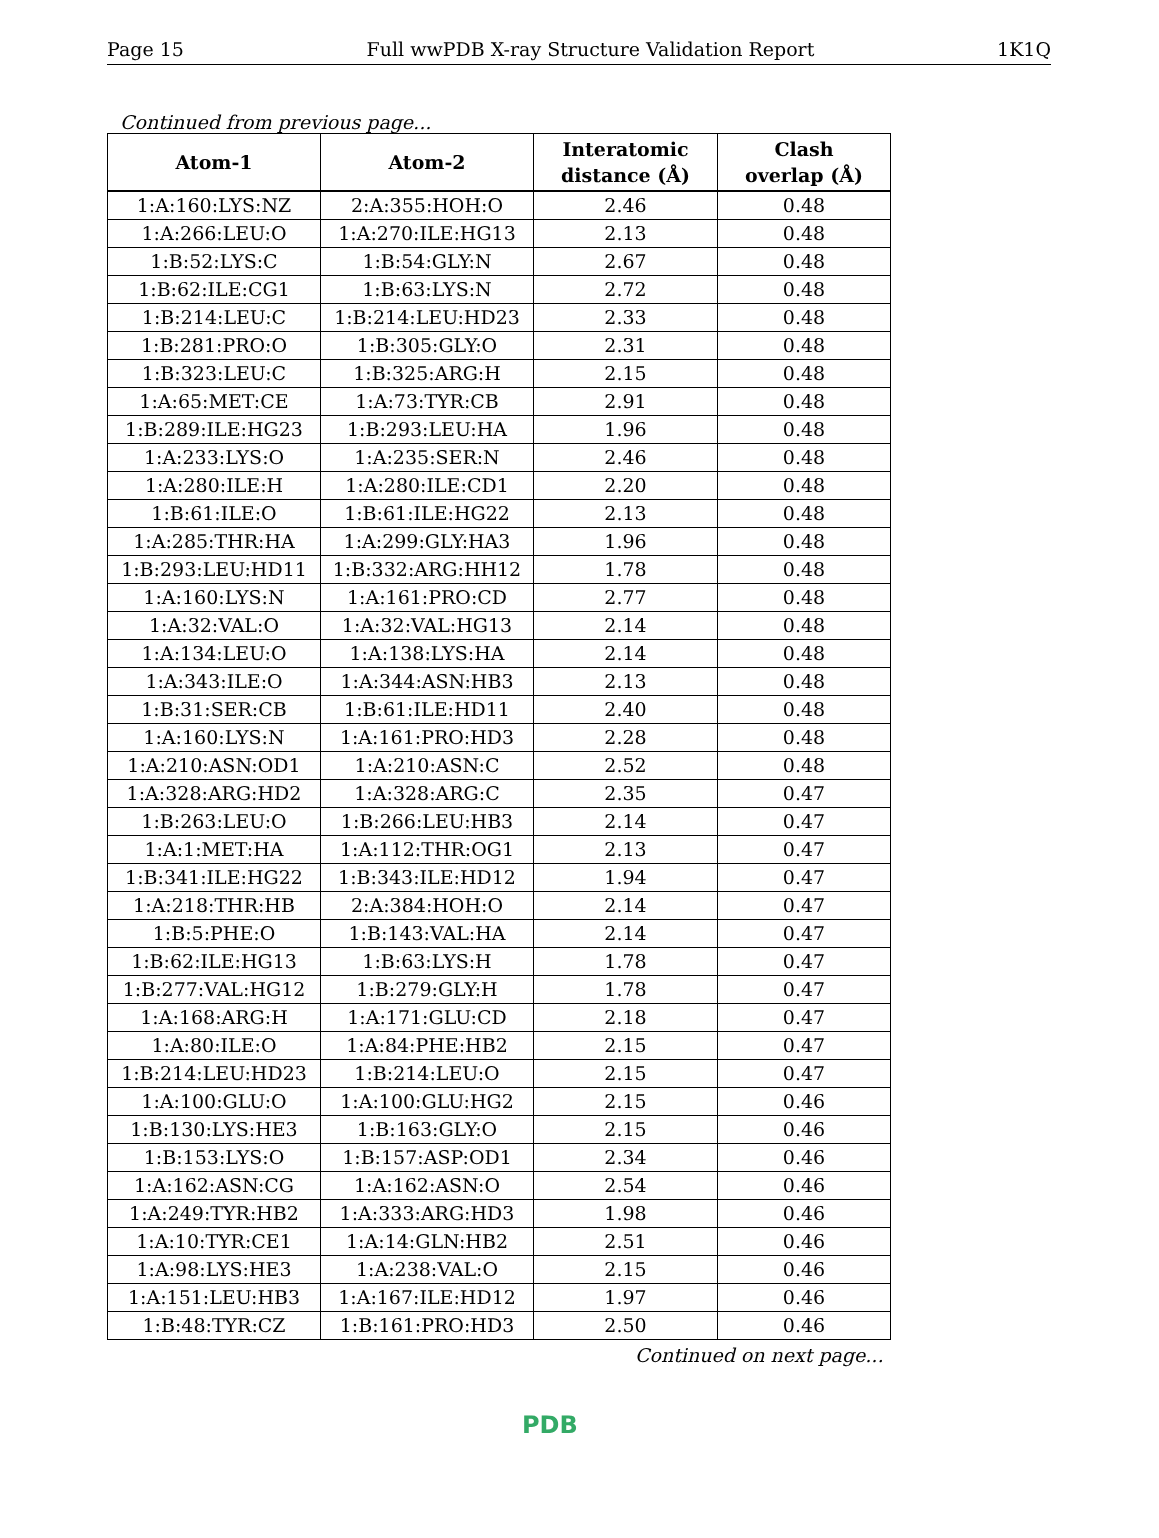Page 15 Full wwPDB X-ray Structure Validation Report 1K1Q
Continued from previous page...
| Atom-1 | Atom-2 | Interatomic distance (Å) | Clash overlap (Å) |
| --- | --- | --- | --- |
| 1:A:160:LYS:NZ | 2:A:355:HOH:O | 2.46 | 0.48 |
| 1:A:266:LEU:O | 1:A:270:ILE:HG13 | 2.13 | 0.48 |
| 1:B:52:LYS:C | 1:B:54:GLY:N | 2.67 | 0.48 |
| 1:B:62:ILE:CG1 | 1:B:63:LYS:N | 2.72 | 0.48 |
| 1:B:214:LEU:C | 1:B:214:LEU:HD23 | 2.33 | 0.48 |
| 1:B:281:PRO:O | 1:B:305:GLY:O | 2.31 | 0.48 |
| 1:B:323:LEU:C | 1:B:325:ARG:H | 2.15 | 0.48 |
| 1:A:65:MET:CE | 1:A:73:TYR:CB | 2.91 | 0.48 |
| 1:B:289:ILE:HG23 | 1:B:293:LEU:HA | 1.96 | 0.48 |
| 1:A:233:LYS:O | 1:A:235:SER:N | 2.46 | 0.48 |
| 1:A:280:ILE:H | 1:A:280:ILE:CD1 | 2.20 | 0.48 |
| 1:B:61:ILE:O | 1:B:61:ILE:HG22 | 2.13 | 0.48 |
| 1:A:285:THR:HA | 1:A:299:GLY:HA3 | 1.96 | 0.48 |
| 1:B:293:LEU:HD11 | 1:B:332:ARG:HH12 | 1.78 | 0.48 |
| 1:A:160:LYS:N | 1:A:161:PRO:CD | 2.77 | 0.48 |
| 1:A:32:VAL:O | 1:A:32:VAL:HG13 | 2.14 | 0.48 |
| 1:A:134:LEU:O | 1:A:138:LYS:HA | 2.14 | 0.48 |
| 1:A:343:ILE:O | 1:A:344:ASN:HB3 | 2.13 | 0.48 |
| 1:B:31:SER:CB | 1:B:61:ILE:HD11 | 2.40 | 0.48 |
| 1:A:160:LYS:N | 1:A:161:PRO:HD3 | 2.28 | 0.48 |
| 1:A:210:ASN:OD1 | 1:A:210:ASN:C | 2.52 | 0.48 |
| 1:A:328:ARG:HD2 | 1:A:328:ARG:C | 2.35 | 0.47 |
| 1:B:263:LEU:O | 1:B:266:LEU:HB3 | 2.14 | 0.47 |
| 1:A:1:MET:HA | 1:A:112:THR:OG1 | 2.13 | 0.47 |
| 1:B:341:ILE:HG22 | 1:B:343:ILE:HD12 | 1.94 | 0.47 |
| 1:A:218:THR:HB | 2:A:384:HOH:O | 2.14 | 0.47 |
| 1:B:5:PHE:O | 1:B:143:VAL:HA | 2.14 | 0.47 |
| 1:B:62:ILE:HG13 | 1:B:63:LYS:H | 1.78 | 0.47 |
| 1:B:277:VAL:HG12 | 1:B:279:GLY:H | 1.78 | 0.47 |
| 1:A:168:ARG:H | 1:A:171:GLU:CD | 2.18 | 0.47 |
| 1:A:80:ILE:O | 1:A:84:PHE:HB2 | 2.15 | 0.47 |
| 1:B:214:LEU:HD23 | 1:B:214:LEU:O | 2.15 | 0.47 |
| 1:A:100:GLU:O | 1:A:100:GLU:HG2 | 2.15 | 0.46 |
| 1:B:130:LYS:HE3 | 1:B:163:GLY:O | 2.15 | 0.46 |
| 1:B:153:LYS:O | 1:B:157:ASP:OD1 | 2.34 | 0.46 |
| 1:A:162:ASN:CG | 1:A:162:ASN:O | 2.54 | 0.46 |
| 1:A:249:TYR:HB2 | 1:A:333:ARG:HD3 | 1.98 | 0.46 |
| 1:A:10:TYR:CE1 | 1:A:14:GLN:HB2 | 2.51 | 0.46 |
| 1:A:98:LYS:HE3 | 1:A:238:VAL:O | 2.15 | 0.46 |
| 1:A:151:LEU:HB3 | 1:A:167:ILE:HD12 | 1.97 | 0.46 |
| 1:B:48:TYR:CZ | 1:B:161:PRO:HD3 | 2.50 | 0.46 |
Continued on next page...
PDB